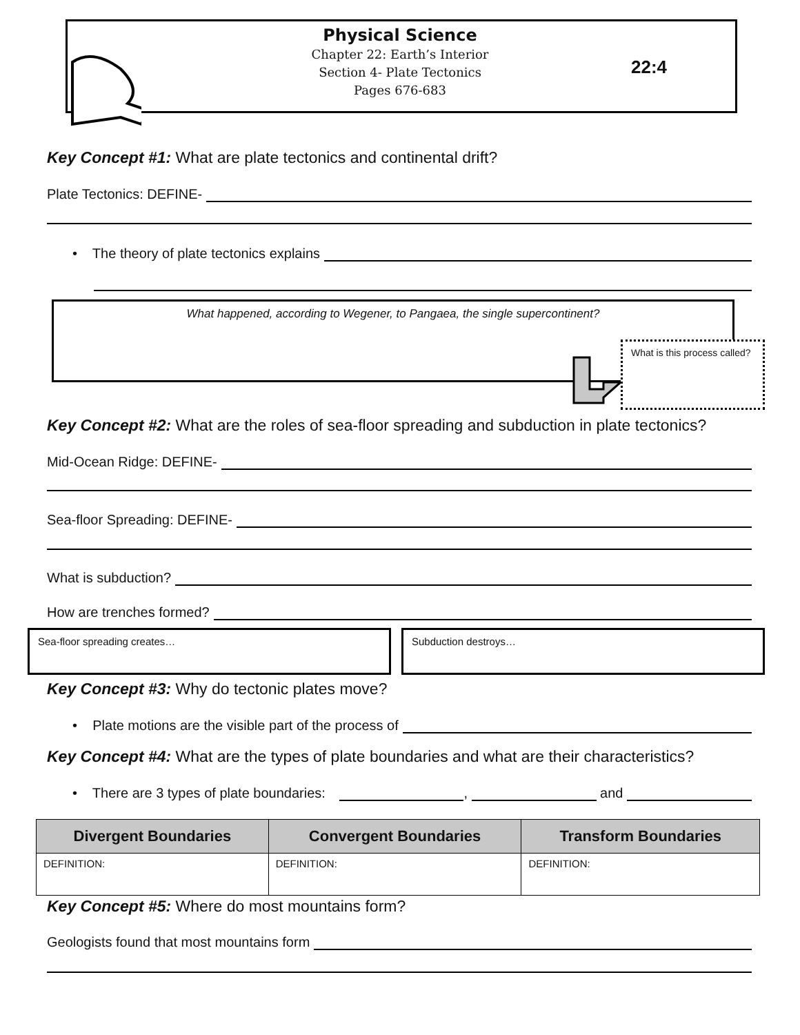Physical Science
Chapter 22: Earth’s Interior
Section 4- Plate Tectonics
Pages 676-683
22:4
Key Concept #1: What are plate tectonics and continental drift?
Plate Tectonics: DEFINE-
• The theory of plate tectonics explains
What happened, according to Wegener, to Pangaea, the single supercontinent?
What is this process called?
Key Concept #2: What are the roles of sea-floor spreading and subduction in plate tectonics?
Mid-Ocean Ridge: DEFINE-
Sea-floor Spreading: DEFINE-
What is subduction?
How are trenches formed?
Sea-floor spreading creates… Subduction destroys…
Key Concept #3: Why do tectonic plates move?
• Plate motions are the visible part of the process of
Key Concept #4: What are the types of plate boundaries and what are their characteristics?
• There are 3 types of plate boundaries: , and
| Divergent Boundaries | Convergent Boundaries | Transform Boundaries |
| --- | --- | --- |
| DEFINITION: | DEFINITION: | DEFINITION: |
Key Concept #5: Where do most mountains form?
Geologists found that most mountains form